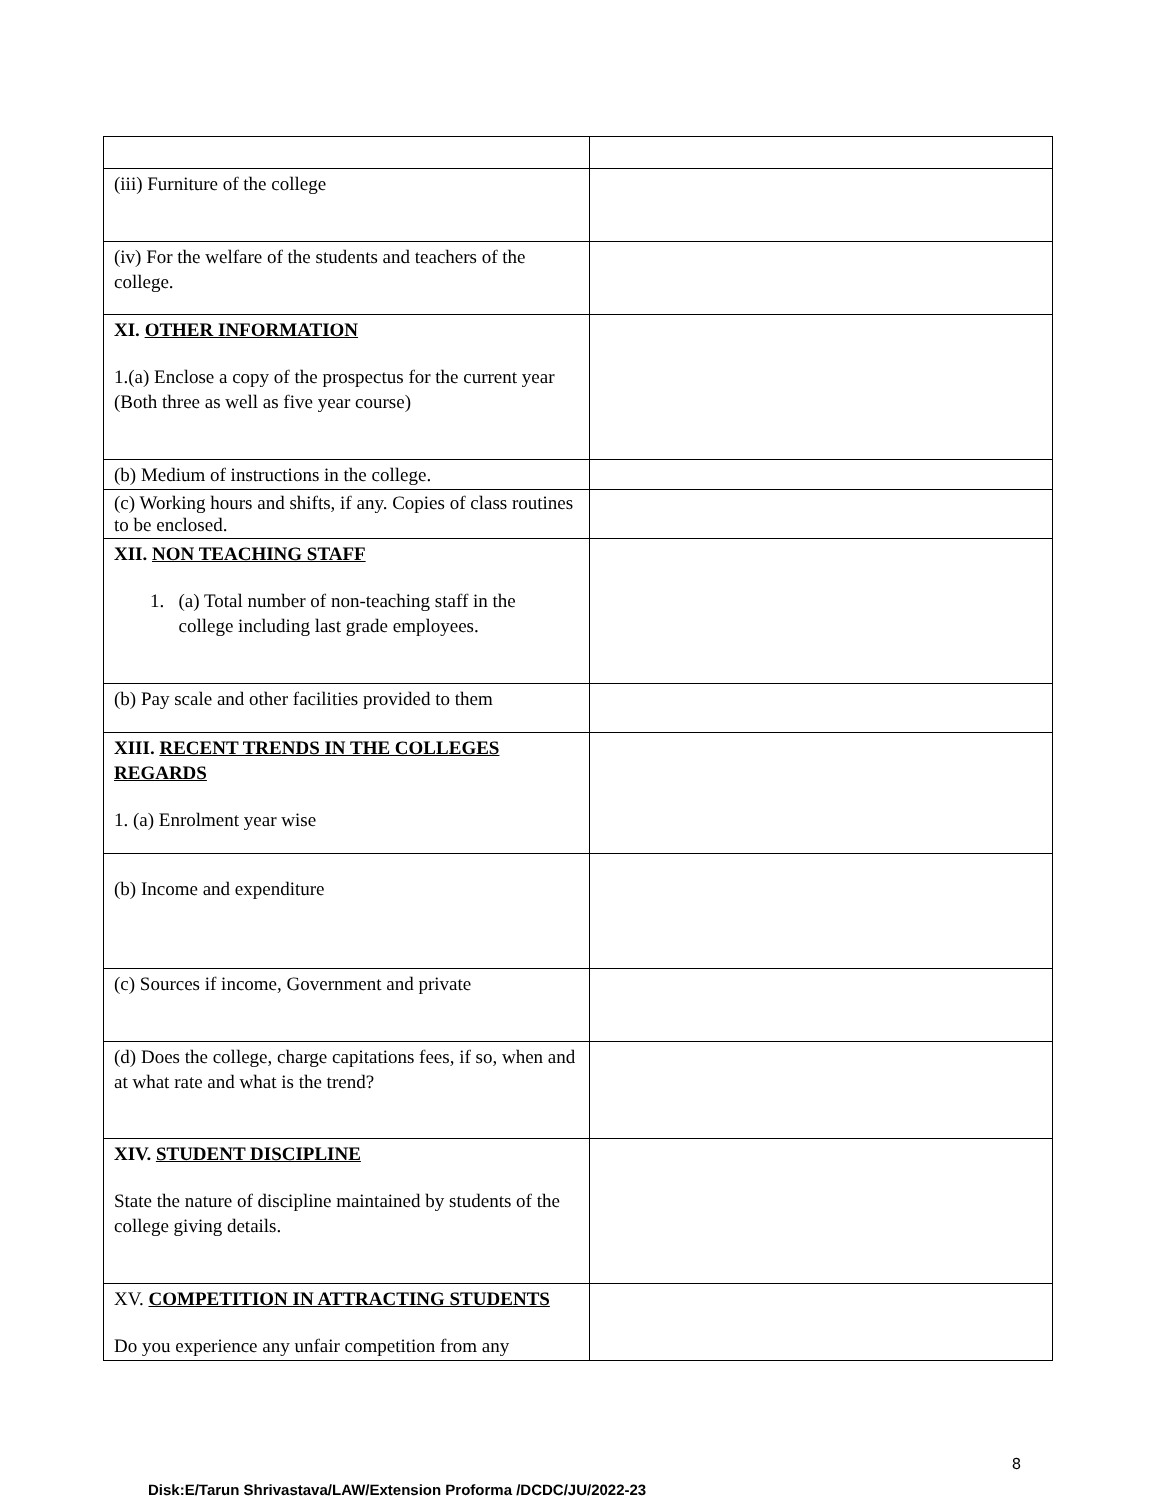| (iii) Furniture of the college | |
| (iv) For the welfare of the students and teachers of the college. | |
| XI. OTHER INFORMATION 1.(a) Enclose a copy of the prospectus for the current year (Both three as well as five year course) | |
| (b) Medium of instructions in the college. | |
| (c) Working hours and shifts, if any. Copies of class routines to be enclosed. | |
| XII. NON TEACHING STAFF 1. (a) Total number of non-teaching staff in the college including last grade employees. | |
| (b) Pay scale and other facilities provided to them | |
| XIII. RECENT TRENDS IN THE COLLEGES REGARDS 1. (a) Enrolment year wise | |
| (b) Income and expenditure | |
| (c) Sources if income, Government and private | |
| (d) Does the college, charge capitations fees, if so, when and at what rate and what is the trend? | |
| XIV. STUDENT DISCIPLINE State the nature of discipline maintained by students of the college giving details. | |
| XV. COMPETITION IN ATTRACTING STUDENTS Do you experience any unfair competition from any | |
8
Disk:E/Tarun Shrivastava/LAW/Extension Proforma /DCDC/JU/2022-23